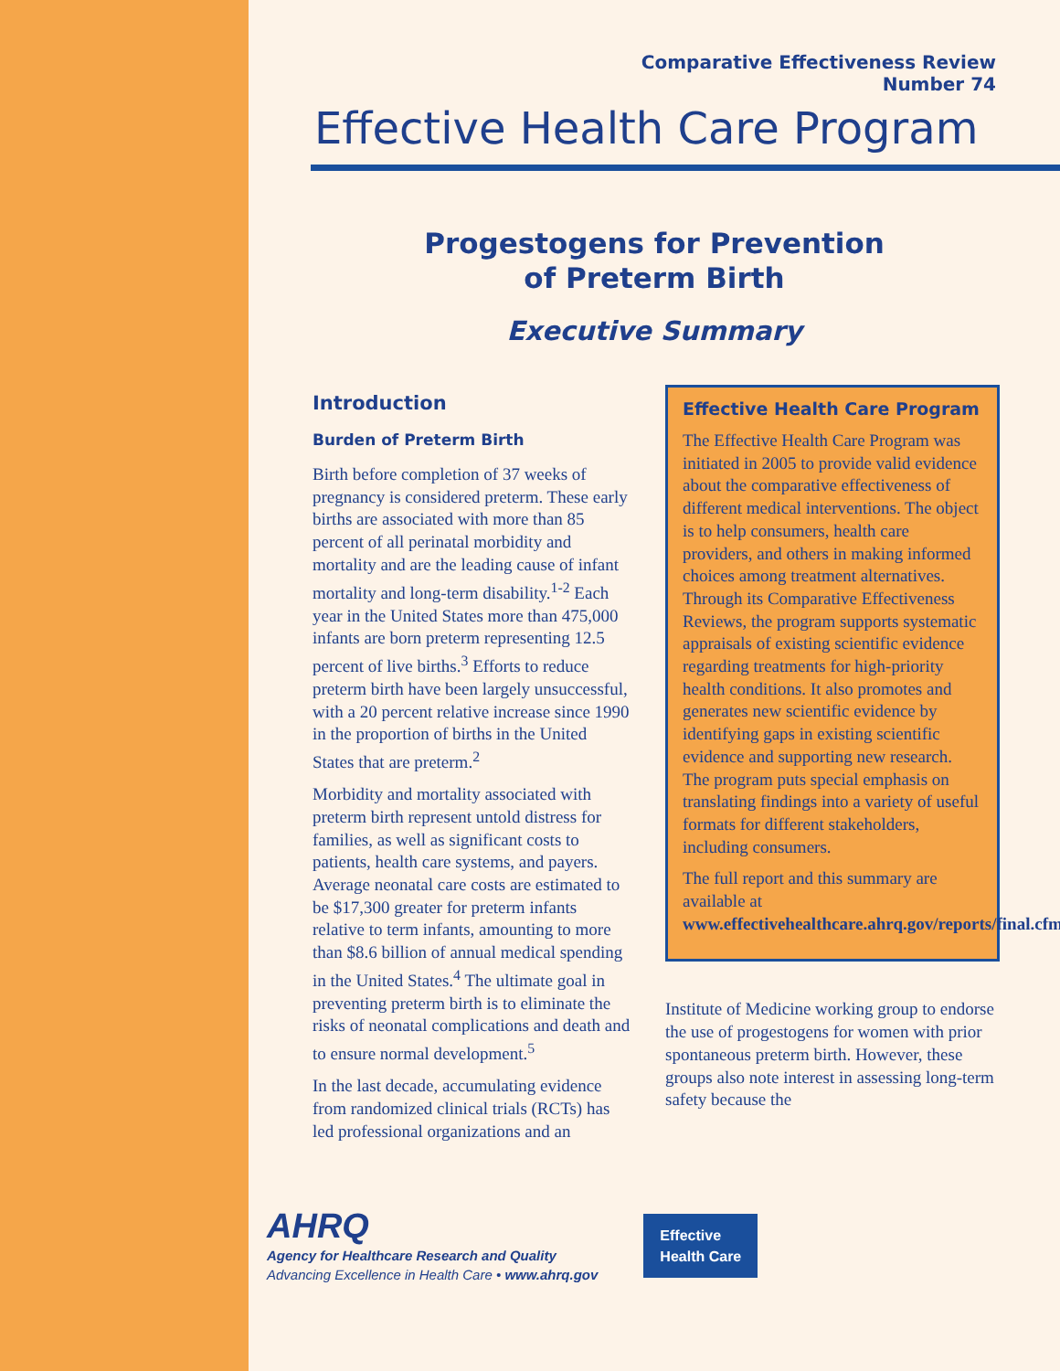Comparative Effectiveness Review
Number 74
Effective Health Care Program
Progestogens for Prevention
of Preterm Birth
Executive Summary
Introduction
Burden of Preterm Birth
Birth before completion of 37 weeks of pregnancy is considered preterm. These early births are associated with more than 85 percent of all perinatal morbidity and mortality and are the leading cause of infant mortality and long-term disability.<sup>1-2</sup> Each year in the United States more than 475,000 infants are born preterm representing 12.5 percent of live births.<sup>3</sup> Efforts to reduce preterm birth have been largely unsuccessful, with a 20 percent relative increase since 1990 in the proportion of births in the United States that are preterm.<sup>2</sup>
Morbidity and mortality associated with preterm birth represent untold distress for families, as well as significant costs to patients, health care systems, and payers. Average neonatal care costs are estimated to be $17,300 greater for preterm infants relative to term infants, amounting to more than $8.6 billion of annual medical spending in the United States.<sup>4</sup> The ultimate goal in preventing preterm birth is to eliminate the risks of neonatal complications and death and to ensure normal development.<sup>5</sup>
In the last decade, accumulating evidence from randomized clinical trials (RCTs) has led professional organizations and an
Effective Health Care Program
The Effective Health Care Program was initiated in 2005 to provide valid evidence about the comparative effectiveness of different medical interventions. The object is to help consumers, health care providers, and others in making informed choices among treatment alternatives. Through its Comparative Effectiveness Reviews, the program supports systematic appraisals of existing scientific evidence regarding treatments for high-priority health conditions. It also promotes and generates new scientific evidence by identifying gaps in existing scientific evidence and supporting new research. The program puts special emphasis on translating findings into a variety of useful formats for different stakeholders, including consumers.
The full report and this summary are available at www.effectivehealthcare.ahrq.gov/reports/final.cfm.
Institute of Medicine working group to endorse the use of progestogens for women with prior spontaneous preterm birth. However, these groups also note interest in assessing long-term safety because the
AHRQ
Agency for Healthcare Research and Quality
Advancing Excellence in Health Care • www.ahrq.gov
Effective
Health Care